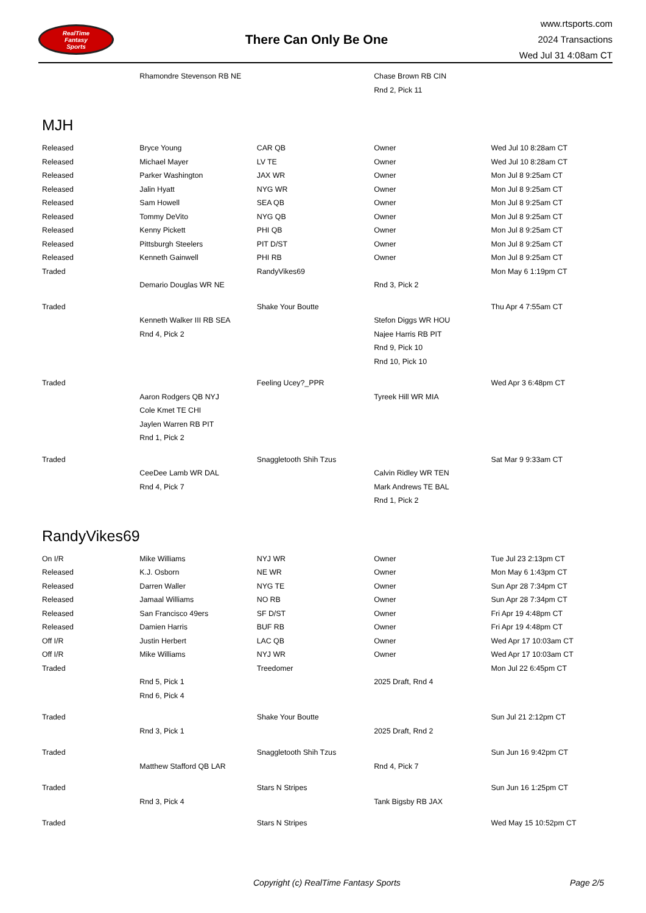RealTime
Fantasy
Sports
There Can Only Be One
www.rtsports.com
2024 Transactions
Wed Jul 31 4:08am CT
| | Rhamondre Stevenson RB NE | | Chase Brown RB CIN | |
| | | | Rnd 2, Pick 11 | |
MJH
| Released | Bryce Young | CAR QB | Owner | Wed Jul 10 8:28am CT |
| Released | Michael Mayer | LV TE | Owner | Wed Jul 10 8:28am CT |
| Released | Parker Washington | JAX WR | Owner | Mon Jul 8 9:25am CT |
| Released | Jalin Hyatt | NYG WR | Owner | Mon Jul 8 9:25am CT |
| Released | Sam Howell | SEA QB | Owner | Mon Jul 8 9:25am CT |
| Released | Tommy DeVito | NYG QB | Owner | Mon Jul 8 9:25am CT |
| Released | Kenny Pickett | PHI QB | Owner | Mon Jul 8 9:25am CT |
| Released | Pittsburgh Steelers | PIT D/ST | Owner | Mon Jul 8 9:25am CT |
| Released | Kenneth Gainwell | PHI RB | Owner | Mon Jul 8 9:25am CT |
| Traded | | RandyVikes69 | | Mon May 6 1:19pm CT |
| | Demario Douglas WR NE | | Rnd 3, Pick 2 | |
| Traded | | Shake Your Boutte | | Thu Apr 4 7:55am CT |
| | Kenneth Walker III RB SEA | | Stefon Diggs WR HOU | |
| | Rnd 4, Pick 2 | | Najee Harris RB PIT | |
| | | | Rnd 9, Pick 10 | |
| | | | Rnd 10, Pick 10 | |
| Traded | | Feeling Ucey?_PPR | | Wed Apr 3 6:48pm CT |
| | Aaron Rodgers QB NYJ | | Tyreek Hill WR MIA | |
| | Cole Kmet TE CHI | | | |
| | Jaylen Warren RB PIT | | | |
| | Rnd 1, Pick 2 | | | |
| Traded | | Snaggletooth Shih Tzus | | Sat Mar 9 9:33am CT |
| | CeeDee Lamb WR DAL | | Calvin Ridley WR TEN | |
| | Rnd 4, Pick 7 | | Mark Andrews TE BAL | |
| | | | Rnd 1, Pick 2 | |
RandyVikes69
| On I/R | Mike Williams | NYJ WR | Owner | Tue Jul 23 2:13pm CT |
| Released | K.J. Osborn | NE WR | Owner | Mon May 6 1:43pm CT |
| Released | Darren Waller | NYG TE | Owner | Sun Apr 28 7:34pm CT |
| Released | Jamaal Williams | NO RB | Owner | Sun Apr 28 7:34pm CT |
| Released | San Francisco 49ers | SF D/ST | Owner | Fri Apr 19 4:48pm CT |
| Released | Damien Harris | BUF RB | Owner | Fri Apr 19 4:48pm CT |
| Off I/R | Justin Herbert | LAC QB | Owner | Wed Apr 17 10:03am CT |
| Off I/R | Mike Williams | NYJ WR | Owner | Wed Apr 17 10:03am CT |
| Traded | | Treedomer | | Mon Jul 22 6:45pm CT |
| | Rnd 5, Pick 1 | | 2025 Draft, Rnd 4 | |
| | Rnd 6, Pick 4 | | | |
| Traded | | Shake Your Boutte | | Sun Jul 21 2:12pm CT |
| | Rnd 3, Pick 1 | | 2025 Draft, Rnd 2 | |
| Traded | | Snaggletooth Shih Tzus | | Sun Jun 16 9:42pm CT |
| | Matthew Stafford QB LAR | | Rnd 4, Pick 7 | |
| Traded | | Stars N Stripes | | Sun Jun 16 1:25pm CT |
| | Rnd 3, Pick 4 | | Tank Bigsby RB JAX | |
| Traded | | Stars N Stripes | | Wed May 15 10:52pm CT |
Copyright (c) RealTime Fantasy Sports Page 2/5